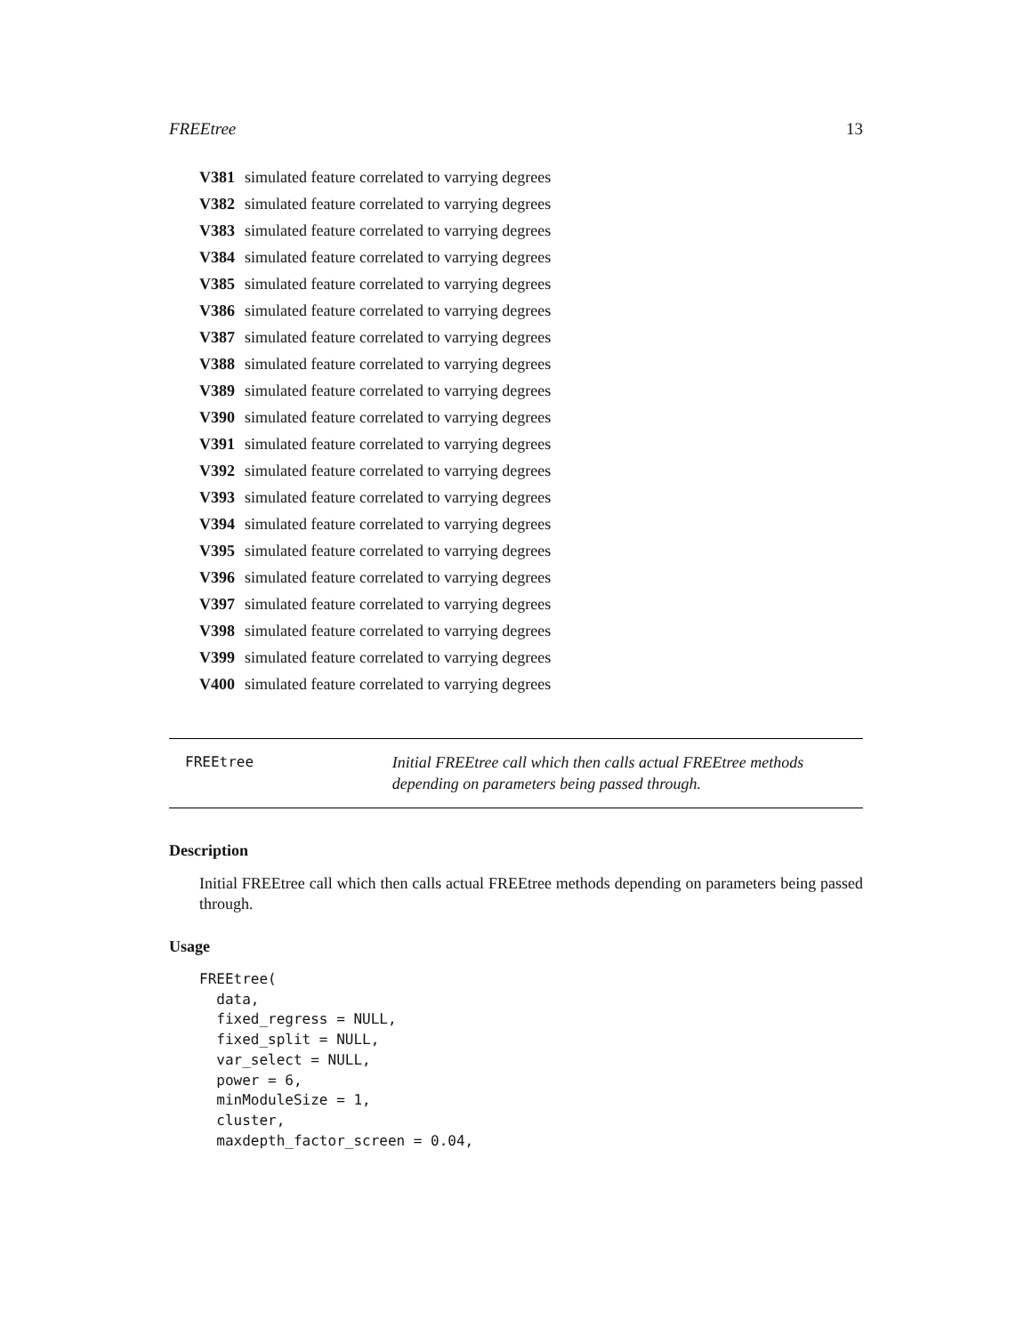FREEtree 13
V381 simulated feature correlated to varrying degrees
V382 simulated feature correlated to varrying degrees
V383 simulated feature correlated to varrying degrees
V384 simulated feature correlated to varrying degrees
V385 simulated feature correlated to varrying degrees
V386 simulated feature correlated to varrying degrees
V387 simulated feature correlated to varrying degrees
V388 simulated feature correlated to varrying degrees
V389 simulated feature correlated to varrying degrees
V390 simulated feature correlated to varrying degrees
V391 simulated feature correlated to varrying degrees
V392 simulated feature correlated to varrying degrees
V393 simulated feature correlated to varrying degrees
V394 simulated feature correlated to varrying degrees
V395 simulated feature correlated to varrying degrees
V396 simulated feature correlated to varrying degrees
V397 simulated feature correlated to varrying degrees
V398 simulated feature correlated to varrying degrees
V399 simulated feature correlated to varrying degrees
V400 simulated feature correlated to varrying degrees
FREEtree Initial FREEtree call which then calls actual FREEtree methods depending on parameters being passed through.
Description
Initial FREEtree call which then calls actual FREEtree methods depending on parameters being passed through.
Usage
FREEtree(
  data,
  fixed_regress = NULL,
  fixed_split = NULL,
  var_select = NULL,
  power = 6,
  minModuleSize = 1,
  cluster,
  maxdepth_factor_screen = 0.04,